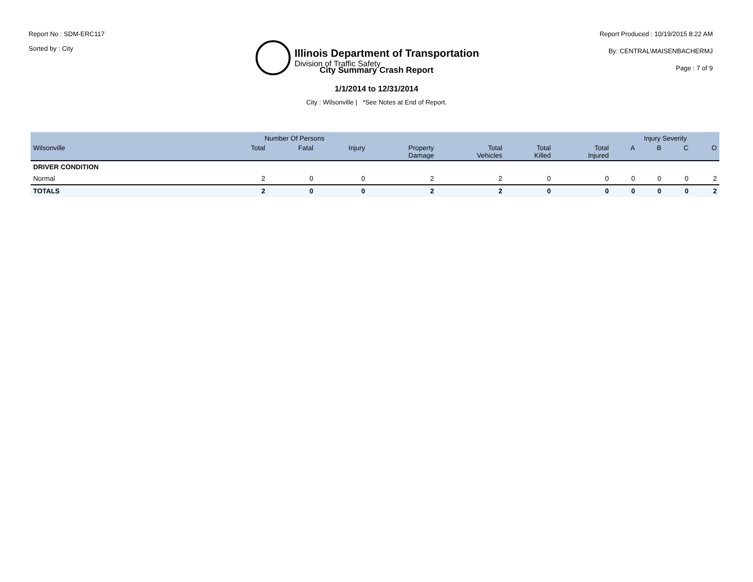Report No : SDM-ERC117
Sorted by : City
Illinois Department of Transportation
Division of Traffic Safety
Report Produced : 10/19/2015 8:22 AM
By: CENTRAL\MAISENBACHERMJ
Page : 7 of 9
City Summary Crash Report
1/1/2014 to 12/31/2014
City : Wilsonville | *See Notes at End of Report.
| | Number Of Persons | | | | | | | Injury Severity | | | |
| --- | --- | --- | --- | --- | --- | --- | --- | --- | --- | --- | --- |
| Wilsonville | Total | Fatal | Injury | Property Damage | Total Vehicles | Total Killed | Total Injured | A | B | C | O |
| DRIVER CONDITION | | | | | | | | | | | |
| Normal | 2 | 0 | 0 | 2 | 2 | 0 | 0 | 0 | 0 | 0 | 2 |
| TOTALS | 2 | 0 | 0 | 2 | 2 | 0 | 0 | 0 | 0 | 0 | 2 |